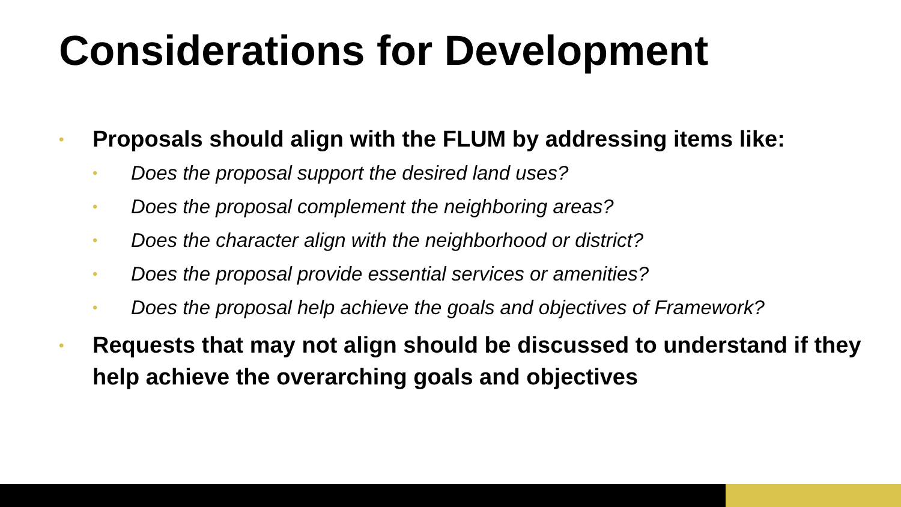Considerations for Development
• Proposals should align with the FLUM by addressing items like:
• Does the proposal support the desired land uses?
• Does the proposal complement the neighboring areas?
• Does the character align with the neighborhood or district?
• Does the proposal provide essential services or amenities?
• Does the proposal help achieve the goals and objectives of Framework?
• Requests that may not align should be discussed to understand if they help achieve the overarching goals and objectives